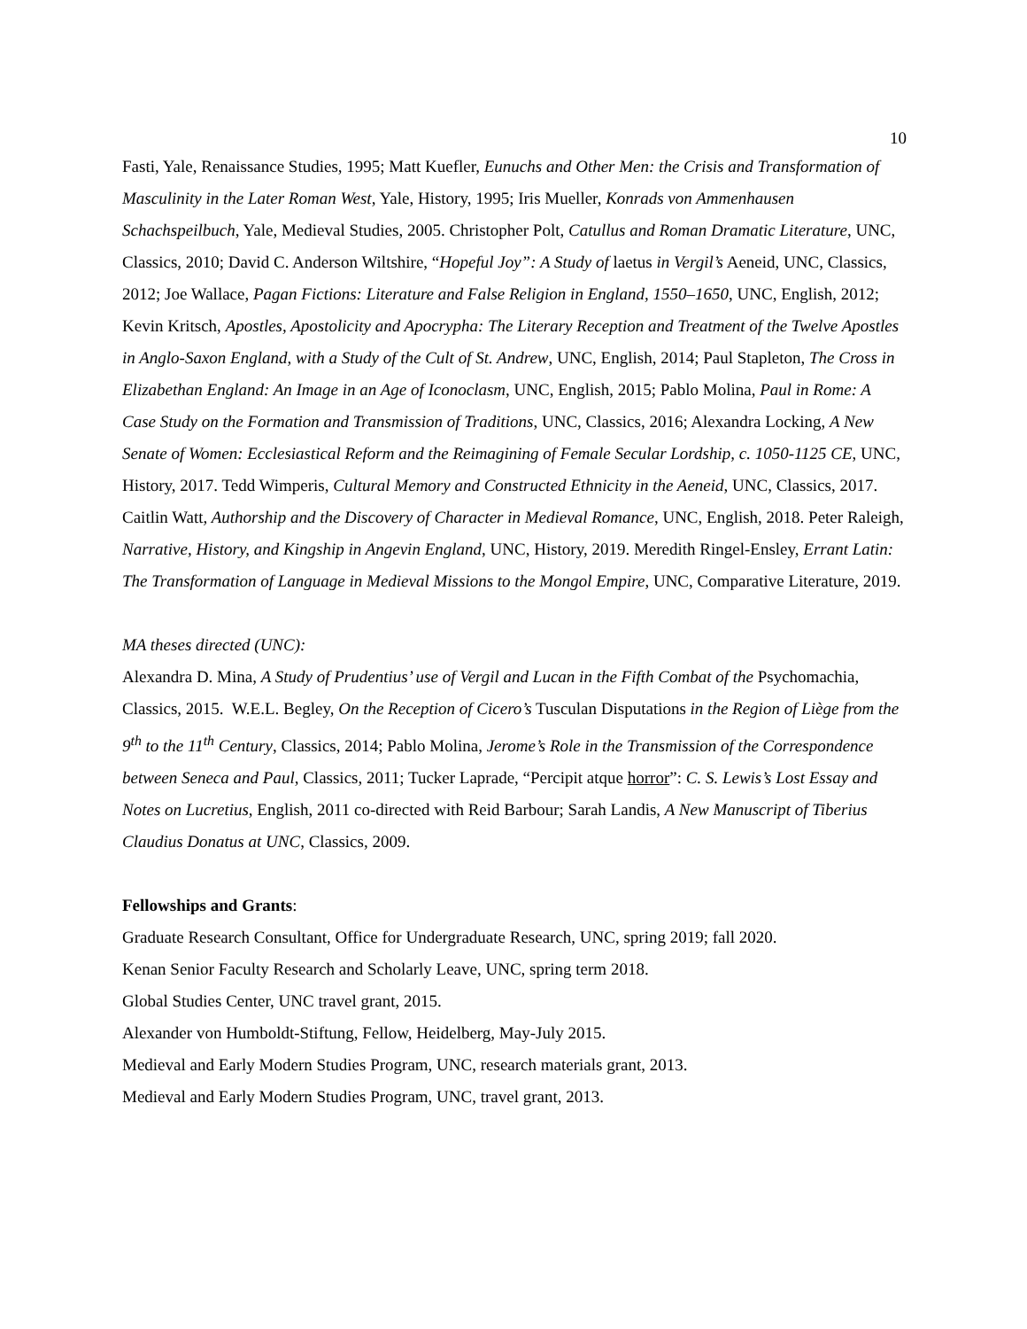10
Fasti, Yale, Renaissance Studies, 1995; Matt Kuefler, Eunuchs and Other Men: the Crisis and Transformation of Masculinity in the Later Roman West, Yale, History, 1995; Iris Mueller, Konrads von Ammenhausen Schachspeilbuch, Yale, Medieval Studies, 2005. Christopher Polt, Catullus and Roman Dramatic Literature, UNC, Classics, 2010; David C. Anderson Wiltshire, “Hopeful Joy”: A Study of laetus in Vergil’s Aeneid, UNC, Classics, 2012; Joe Wallace, Pagan Fictions: Literature and False Religion in England, 1550–1650, UNC, English, 2012; Kevin Kritsch, Apostles, Apostolicity and Apocrypha: The Literary Reception and Treatment of the Twelve Apostles in Anglo-Saxon England, with a Study of the Cult of St. Andrew, UNC, English, 2014; Paul Stapleton, The Cross in Elizabethan England: An Image in an Age of Iconoclasm, UNC, English, 2015; Pablo Molina, Paul in Rome: A Case Study on the Formation and Transmission of Traditions, UNC, Classics, 2016; Alexandra Locking, A New Senate of Women: Ecclesiastical Reform and the Reimagining of Female Secular Lordship, c. 1050-1125 CE, UNC, History, 2017. Tedd Wimperis, Cultural Memory and Constructed Ethnicity in the Aeneid, UNC, Classics, 2017. Caitlin Watt, Authorship and the Discovery of Character in Medieval Romance, UNC, English, 2018. Peter Raleigh, Narrative, History, and Kingship in Angevin England, UNC, History, 2019. Meredith Ringel-Ensley, Errant Latin: The Transformation of Language in Medieval Missions to the Mongol Empire, UNC, Comparative Literature, 2019.
MA theses directed (UNC):
Alexandra D. Mina, A Study of Prudentius’ use of Vergil and Lucan in the Fifth Combat of the Psychomachia, Classics, 2015. W.E.L. Begley, On the Reception of Cicero’s Tusculan Disputations in the Region of Liège from the 9<sup>th</sup> to the 11<sup>th</sup> Century, Classics, 2014; Pablo Molina, Jerome’s Role in the Transmission of the Correspondence between Seneca and Paul, Classics, 2011; Tucker Laprade, “Percipit atque horror”: C. S. Lewis’s Lost Essay and Notes on Lucretius, English, 2011 co-directed with Reid Barbour; Sarah Landis, A New Manuscript of Tiberius Claudius Donatus at UNC, Classics, 2009.
Fellowships and Grants:
Graduate Research Consultant, Office for Undergraduate Research, UNC, spring 2019; fall 2020.
Kenan Senior Faculty Research and Scholarly Leave, UNC, spring term 2018.
Global Studies Center, UNC travel grant, 2015.
Alexander von Humboldt-Stiftung, Fellow, Heidelberg, May-July 2015.
Medieval and Early Modern Studies Program, UNC, research materials grant, 2013.
Medieval and Early Modern Studies Program, UNC, travel grant, 2013.